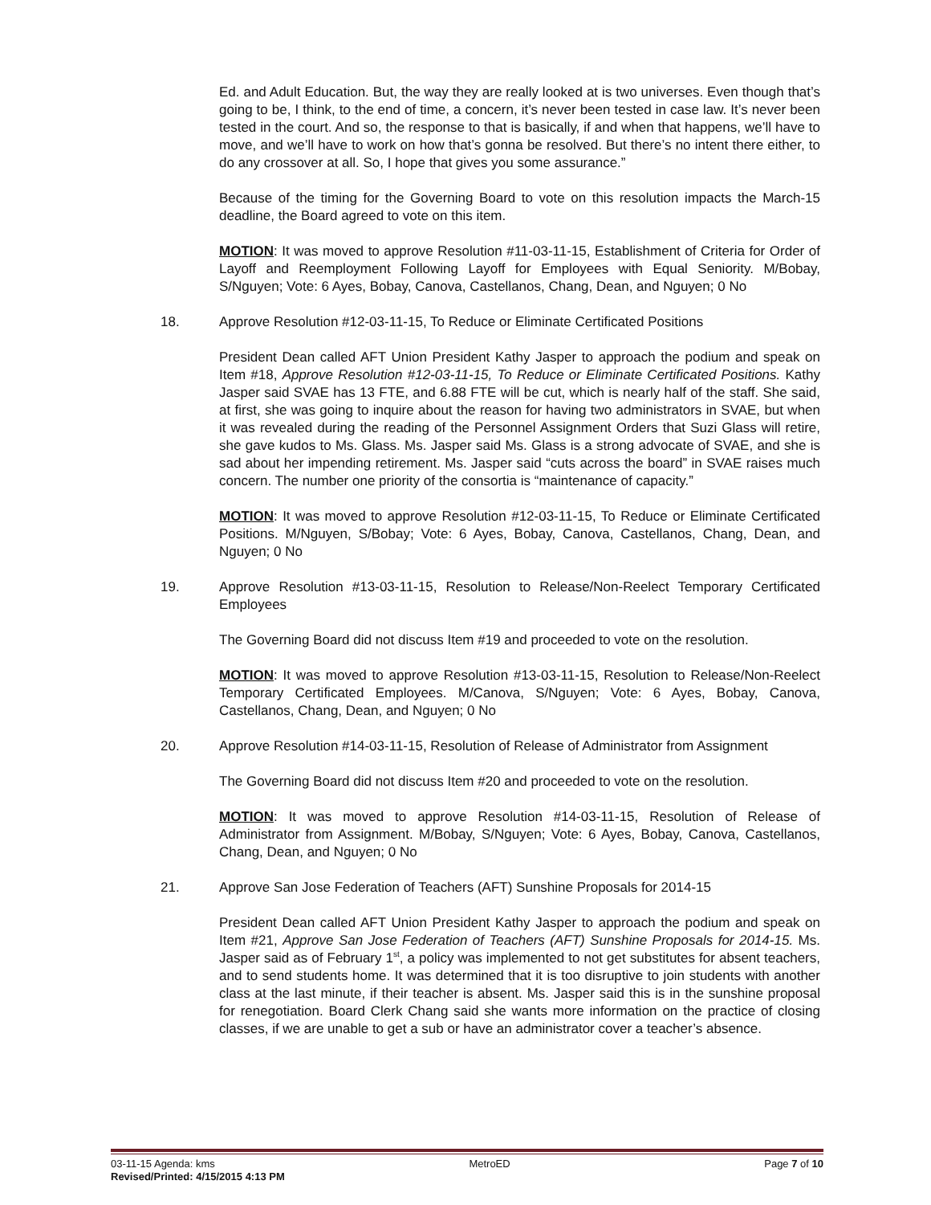Ed. and Adult Education. But, the way they are really looked at is two universes. Even though that’s going to be, I think, to the end of time, a concern, it’s never been tested in case law. It’s never been tested in the court. And so, the response to that is basically, if and when that happens, we’ll have to move, and we’ll have to work on how that’s gonna be resolved. But there’s no intent there either, to do any crossover at all. So, I hope that gives you some assurance.”
Because of the timing for the Governing Board to vote on this resolution impacts the March-15 deadline, the Board agreed to vote on this item.
MOTION: It was moved to approve Resolution #11-03-11-15, Establishment of Criteria for Order of Layoff and Reemployment Following Layoff for Employees with Equal Seniority. M/Bobay, S/Nguyen; Vote: 6 Ayes, Bobay, Canova, Castellanos, Chang, Dean, and Nguyen; 0 No
18. Approve Resolution #12-03-11-15, To Reduce or Eliminate Certificated Positions
President Dean called AFT Union President Kathy Jasper to approach the podium and speak on Item #18, Approve Resolution #12-03-11-15, To Reduce or Eliminate Certificated Positions. Kathy Jasper said SVAE has 13 FTE, and 6.88 FTE will be cut, which is nearly half of the staff. She said, at first, she was going to inquire about the reason for having two administrators in SVAE, but when it was revealed during the reading of the Personnel Assignment Orders that Suzi Glass will retire, she gave kudos to Ms. Glass. Ms. Jasper said Ms. Glass is a strong advocate of SVAE, and she is sad about her impending retirement. Ms. Jasper said “cuts across the board” in SVAE raises much concern. The number one priority of the consortia is “maintenance of capacity.”
MOTION: It was moved to approve Resolution #12-03-11-15, To Reduce or Eliminate Certificated Positions. M/Nguyen, S/Bobay; Vote: 6 Ayes, Bobay, Canova, Castellanos, Chang, Dean, and Nguyen; 0 No
19. Approve Resolution #13-03-11-15, Resolution to Release/Non-Reelect Temporary Certificated Employees
The Governing Board did not discuss Item #19 and proceeded to vote on the resolution.
MOTION: It was moved to approve Resolution #13-03-11-15, Resolution to Release/Non-Reelect Temporary Certificated Employees. M/Canova, S/Nguyen; Vote: 6 Ayes, Bobay, Canova, Castellanos, Chang, Dean, and Nguyen; 0 No
20. Approve Resolution #14-03-11-15, Resolution of Release of Administrator from Assignment
The Governing Board did not discuss Item #20 and proceeded to vote on the resolution.
MOTION: It was moved to approve Resolution #14-03-11-15, Resolution of Release of Administrator from Assignment. M/Bobay, S/Nguyen; Vote: 6 Ayes, Bobay, Canova, Castellanos, Chang, Dean, and Nguyen; 0 No
21. Approve San Jose Federation of Teachers (AFT) Sunshine Proposals for 2014-15
President Dean called AFT Union President Kathy Jasper to approach the podium and speak on Item #21, Approve San Jose Federation of Teachers (AFT) Sunshine Proposals for 2014-15. Ms. Jasper said as of February 1<sup>st</sup>, a policy was implemented to not get substitutes for absent teachers, and to send students home. It was determined that it is too disruptive to join students with another class at the last minute, if their teacher is absent. Ms. Jasper said this is in the sunshine proposal for renegotiation. Board Clerk Chang said she wants more information on the practice of closing classes, if we are unable to get a sub or have an administrator cover a teacher’s absence.
03-11-15 Agenda: kms MetroED Page 7 of 10
Revised/Printed: 4/15/2015 4:13 PM